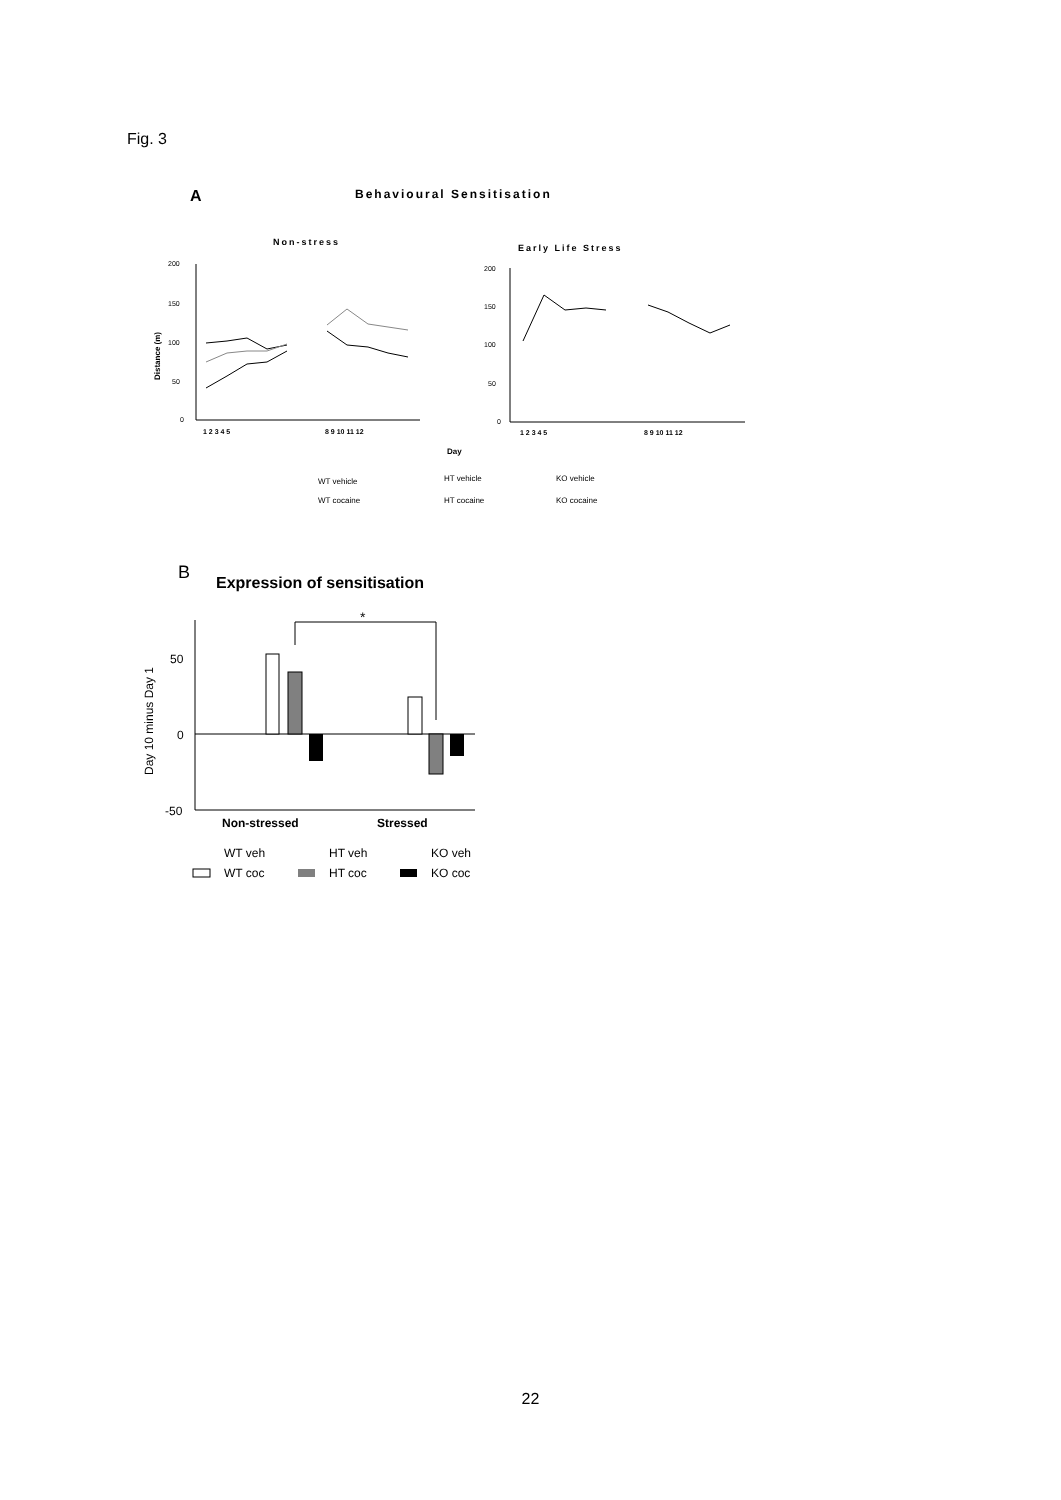Fig. 3
A
Behavioural Sensitisation
Non-stress
Early Life Stress
200
150
100
50
0
Distance (m)
1 2 3 4 5
8 9 10 11 12
200
150
100
50
0
1 2 3 4 5
8 9 10 11 12
Day
WT vehicle
HT vehicle
KO vehicle
WT cocaine
HT cocaine
KO cocaine
B
Expression of sensitisation
50
0
-50
Day 10 minus Day 1
*
Non-stressed
Stressed
WT veh
HT veh
KO veh
WT coc
HT coc
KO coc
22